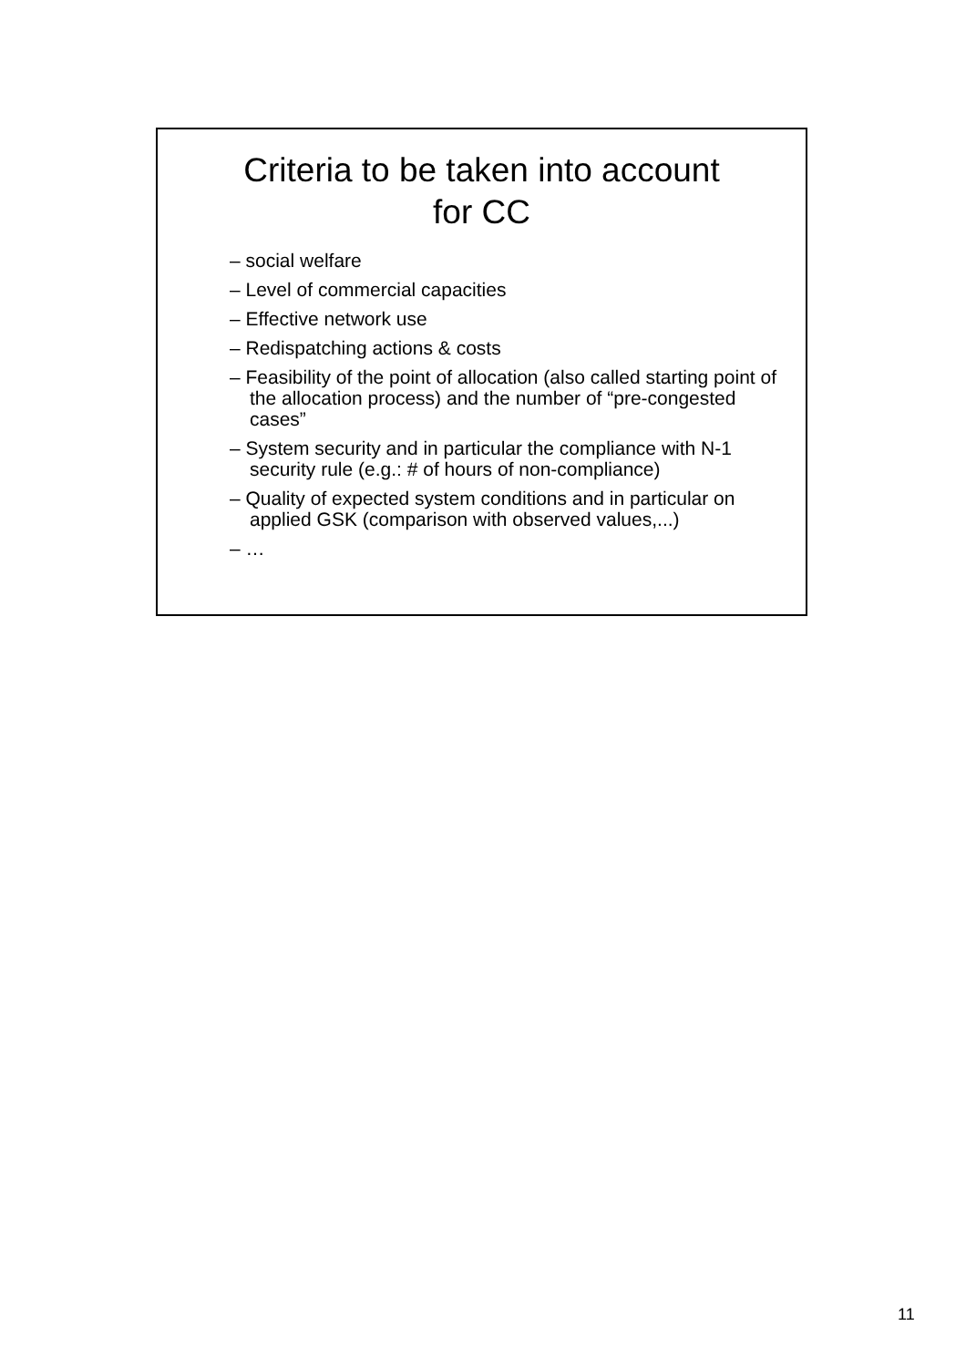Criteria to be taken into account
for CC
– social welfare
– Level of commercial capacities
– Effective network use
– Redispatching actions & costs
– Feasibility of the point of allocation (also called starting point of the allocation process) and the number of “pre-congested cases”
– System security and in particular the compliance with N-1 security rule (e.g.: # of hours of non-compliance)
– Quality of expected system conditions and in particular on applied GSK (comparison with observed values,...)
– …
11